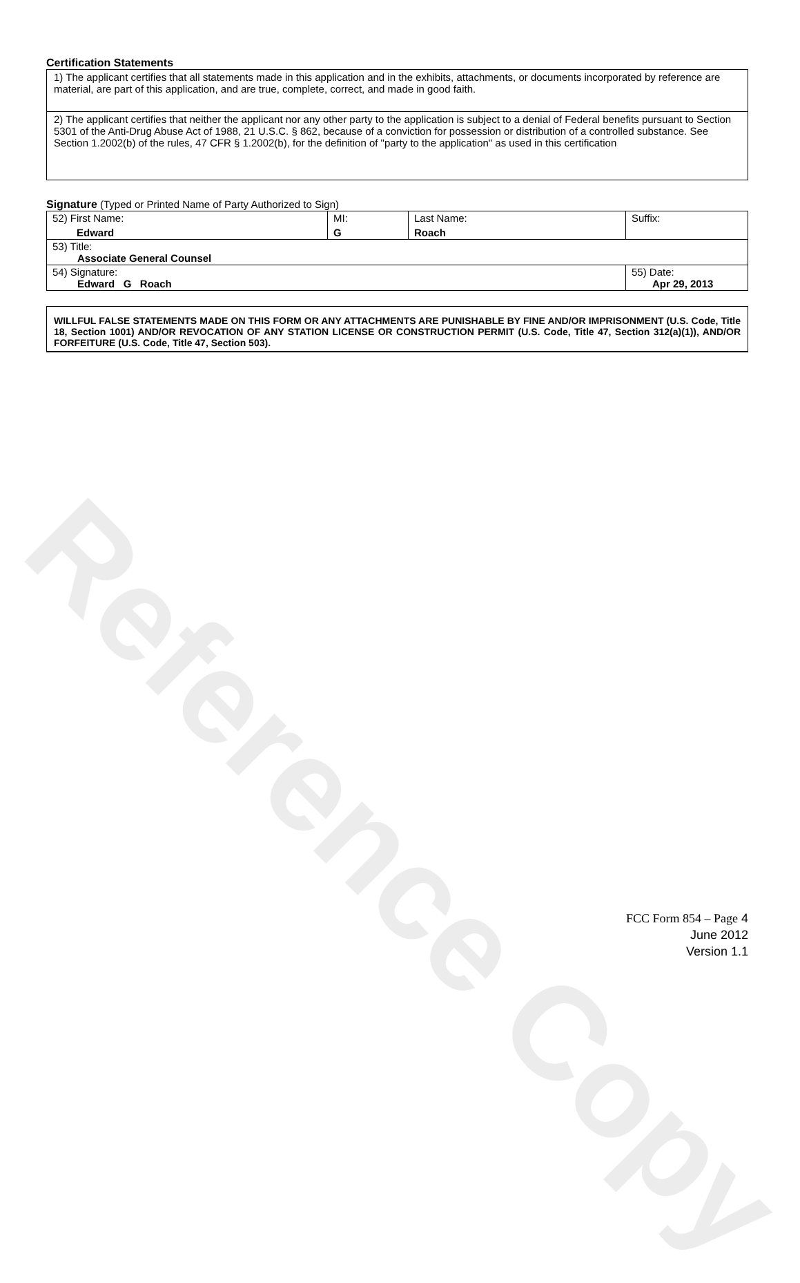Reference Copy
Certification Statements
1) The applicant certifies that all statements made in this application and in the exhibits, attachments, or documents incorporated by reference are material, are part of this application, and are true, complete, correct, and made in good faith.
2) The applicant certifies that neither the applicant nor any other party to the application is subject to a denial of Federal benefits pursuant to Section 5301 of the Anti-Drug Abuse Act of 1988, 21 U.S.C. § 862, because of a conviction for possession or distribution of a controlled substance. See Section 1.2002(b) of the rules, 47 CFR § 1.2002(b), for the definition of "party to the application" as used in this certification
Signature (Typed or Printed Name of Party Authorized to Sign)
| 52) First Name: Edward | MI: G | Last Name: Roach | Suffix: |
| 53) Title: Associate General Counsel | | | |
| 54) Signature: Edward G Roach | | | 55) Date: Apr 29, 2013 |
WILLFUL FALSE STATEMENTS MADE ON THIS FORM OR ANY ATTACHMENTS ARE PUNISHABLE BY FINE AND/OR IMPRISONMENT (U.S. Code, Title 18, Section 1001) AND/OR REVOCATION OF ANY STATION LICENSE OR CONSTRUCTION PERMIT (U.S. Code, Title 47, Section 312(a)(1)), AND/OR FORFEITURE (U.S. Code, Title 47, Section 503).
FCC Form 854 – Page 4
June 2012
Version 1.1